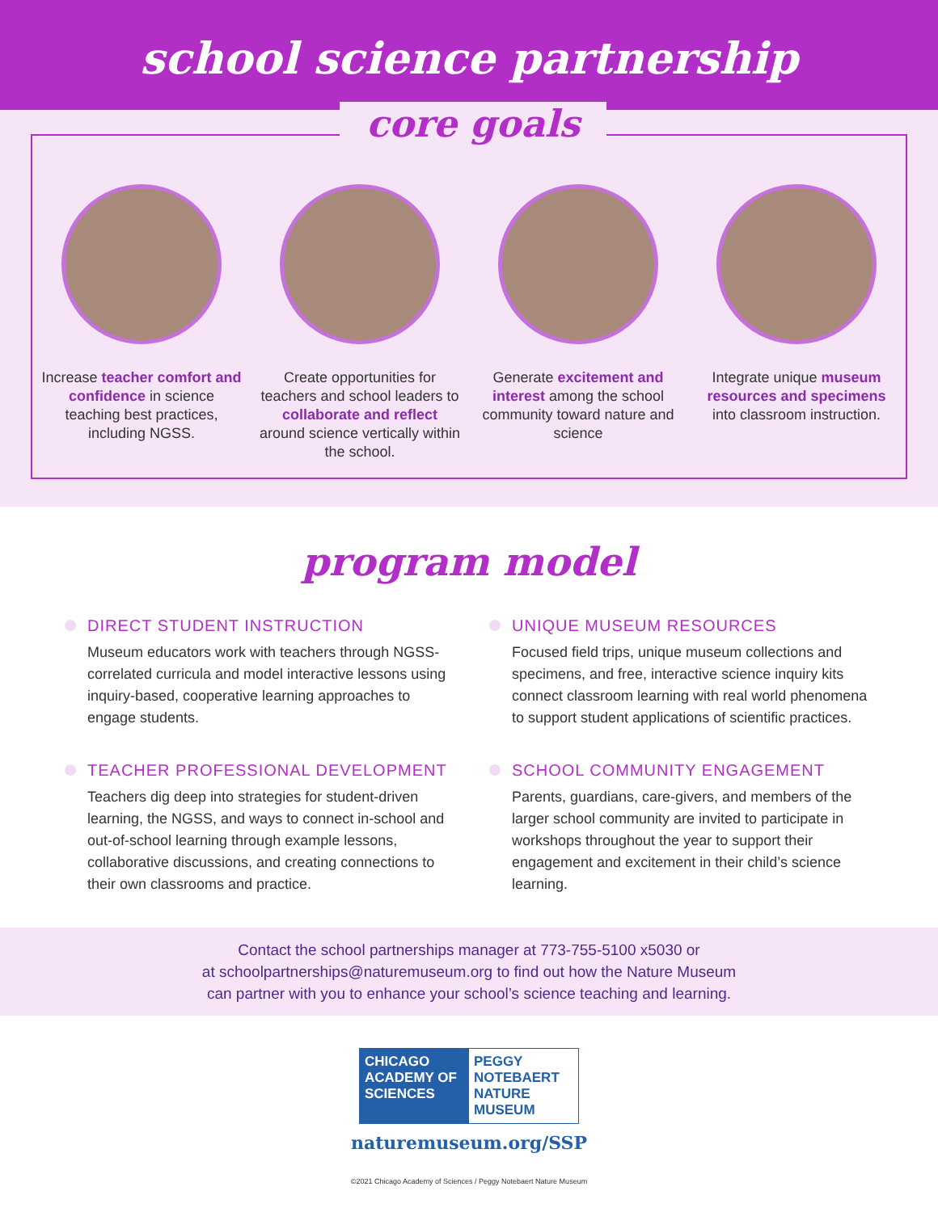school science partnership
core goals
Increase teacher comfort and confidence in science teaching best practices, including NGSS.
Create opportunities for teachers and school leaders to collaborate and reflect around science vertically within the school.
Generate excitement and interest among the school community toward nature and science
Integrate unique museum resources and specimens into classroom instruction.
program model
DIRECT STUDENT INSTRUCTION
Museum educators work with teachers through NGSS-correlated curricula and model interactive lessons using inquiry-based, cooperative learning approaches to engage students.
UNIQUE MUSEUM RESOURCES
Focused field trips, unique museum collections and specimens, and free, interactive science inquiry kits connect classroom learning with real world phenomena to support student applications of scientific practices.
TEACHER PROFESSIONAL DEVELOPMENT
Teachers dig deep into strategies for student-driven learning, the NGSS, and ways to connect in-school and out-of-school learning through example lessons, collaborative discussions, and creating connections to their own classrooms and practice.
SCHOOL COMMUNITY ENGAGEMENT
Parents, guardians, care-givers, and members of the larger school community are invited to participate in workshops throughout the year to support their engagement and excitement in their child’s science learning.
Contact the school partnerships manager at 773-755-5100 x5030 or
at schoolpartnerships@naturemuseum.org to find out how the Nature Museum
can partner with you to enhance your school’s science teaching and learning.
CHICAGO ACADEMY OF SCIENCES PEGGY NOTEBAERT NATURE MUSEUM
naturemuseum.org/SSP
©2021 Chicago Academy of Sciences / Peggy Notebaert Nature Museum